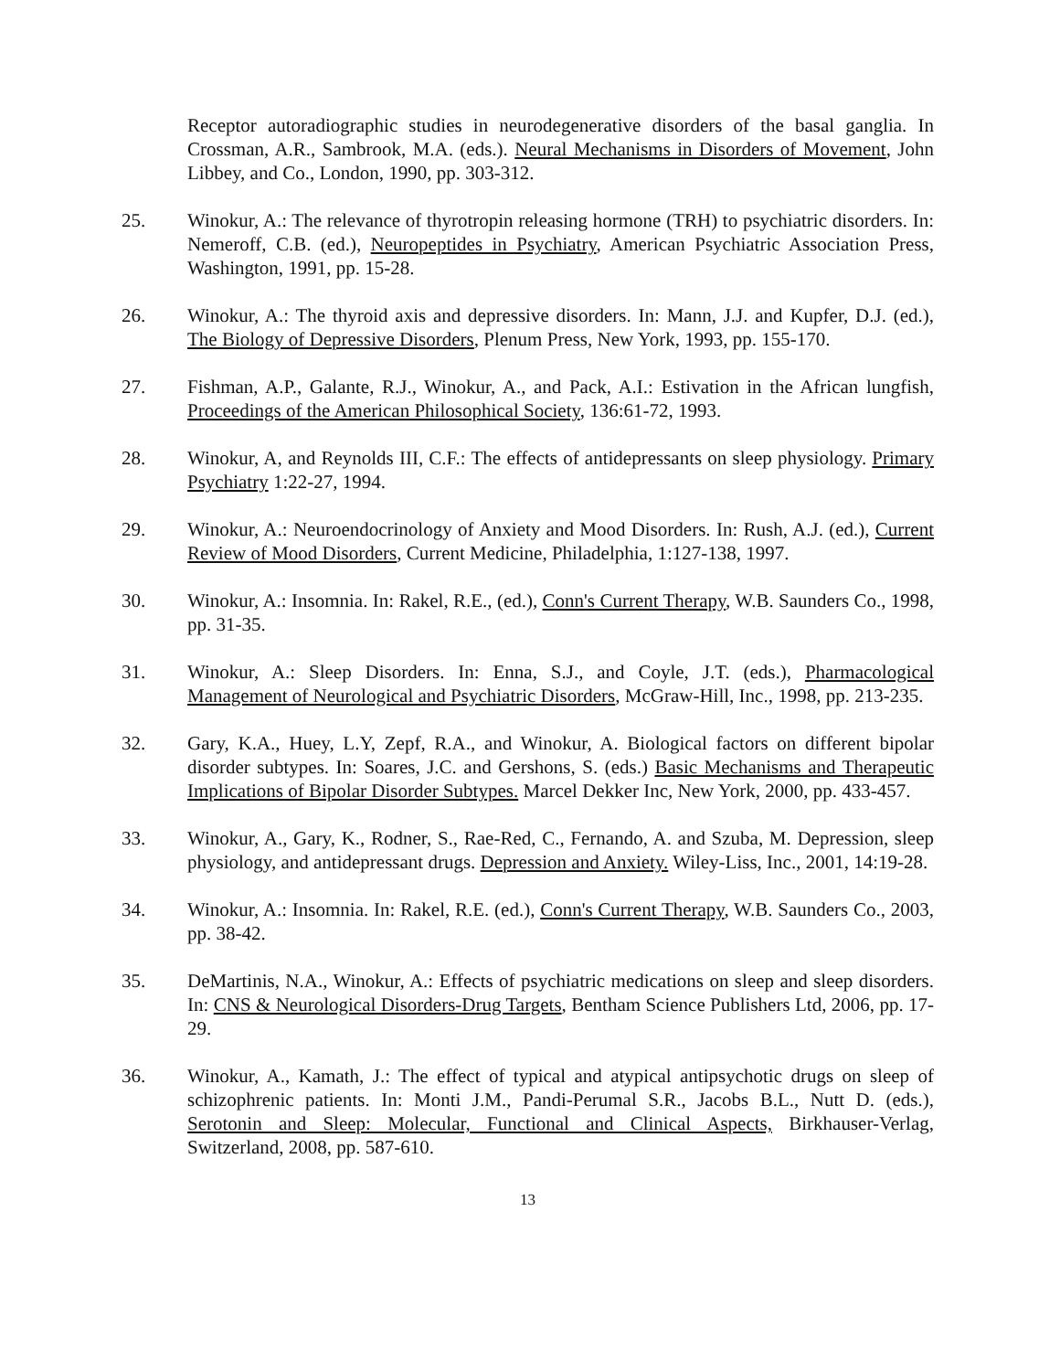Receptor autoradiographic studies in neurodegenerative disorders of the basal ganglia. In Crossman, A.R., Sambrook, M.A. (eds.). Neural Mechanisms in Disorders of Movement, John Libbey, and Co., London, 1990, pp. 303-312.
25. Winokur, A.: The relevance of thyrotropin releasing hormone (TRH) to psychiatric disorders. In: Nemeroff, C.B. (ed.), Neuropeptides in Psychiatry, American Psychiatric Association Press, Washington, 1991, pp. 15-28.
26. Winokur, A.: The thyroid axis and depressive disorders. In: Mann, J.J. and Kupfer, D.J. (ed.), The Biology of Depressive Disorders, Plenum Press, New York, 1993, pp. 155-170.
27. Fishman, A.P., Galante, R.J., Winokur, A., and Pack, A.I.: Estivation in the African lungfish, Proceedings of the American Philosophical Society, 136:61-72, 1993.
28. Winokur, A, and Reynolds III, C.F.: The effects of antidepressants on sleep physiology. Primary Psychiatry 1:22-27, 1994.
29. Winokur, A.: Neuroendocrinology of Anxiety and Mood Disorders. In: Rush, A.J. (ed.), Current Review of Mood Disorders, Current Medicine, Philadelphia, 1:127-138, 1997.
30. Winokur, A.: Insomnia. In: Rakel, R.E., (ed.), Conn's Current Therapy, W.B. Saunders Co., 1998, pp. 31-35.
31. Winokur, A.: Sleep Disorders. In: Enna, S.J., and Coyle, J.T. (eds.), Pharmacological Management of Neurological and Psychiatric Disorders, McGraw-Hill, Inc., 1998, pp. 213-235.
32. Gary, K.A., Huey, L.Y, Zepf, R.A., and Winokur, A. Biological factors on different bipolar disorder subtypes. In: Soares, J.C. and Gershons, S. (eds.) Basic Mechanisms and Therapeutic Implications of Bipolar Disorder Subtypes. Marcel Dekker Inc, New York, 2000, pp. 433-457.
33. Winokur, A., Gary, K., Rodner, S., Rae-Red, C., Fernando, A. and Szuba, M. Depression, sleep physiology, and antidepressant drugs. Depression and Anxiety. Wiley-Liss, Inc., 2001, 14:19-28.
34. Winokur, A.: Insomnia. In: Rakel, R.E. (ed.), Conn's Current Therapy, W.B. Saunders Co., 2003, pp. 38-42.
35. DeMartinis, N.A., Winokur, A.: Effects of psychiatric medications on sleep and sleep disorders. In: CNS & Neurological Disorders-Drug Targets, Bentham Science Publishers Ltd, 2006, pp. 17-29.
36. Winokur, A., Kamath, J.: The effect of typical and atypical antipsychotic drugs on sleep of schizophrenic patients. In: Monti J.M., Pandi-Perumal S.R., Jacobs B.L., Nutt D. (eds.), Serotonin and Sleep: Molecular, Functional and Clinical Aspects, Birkhauser-Verlag, Switzerland, 2008, pp. 587-610.
13